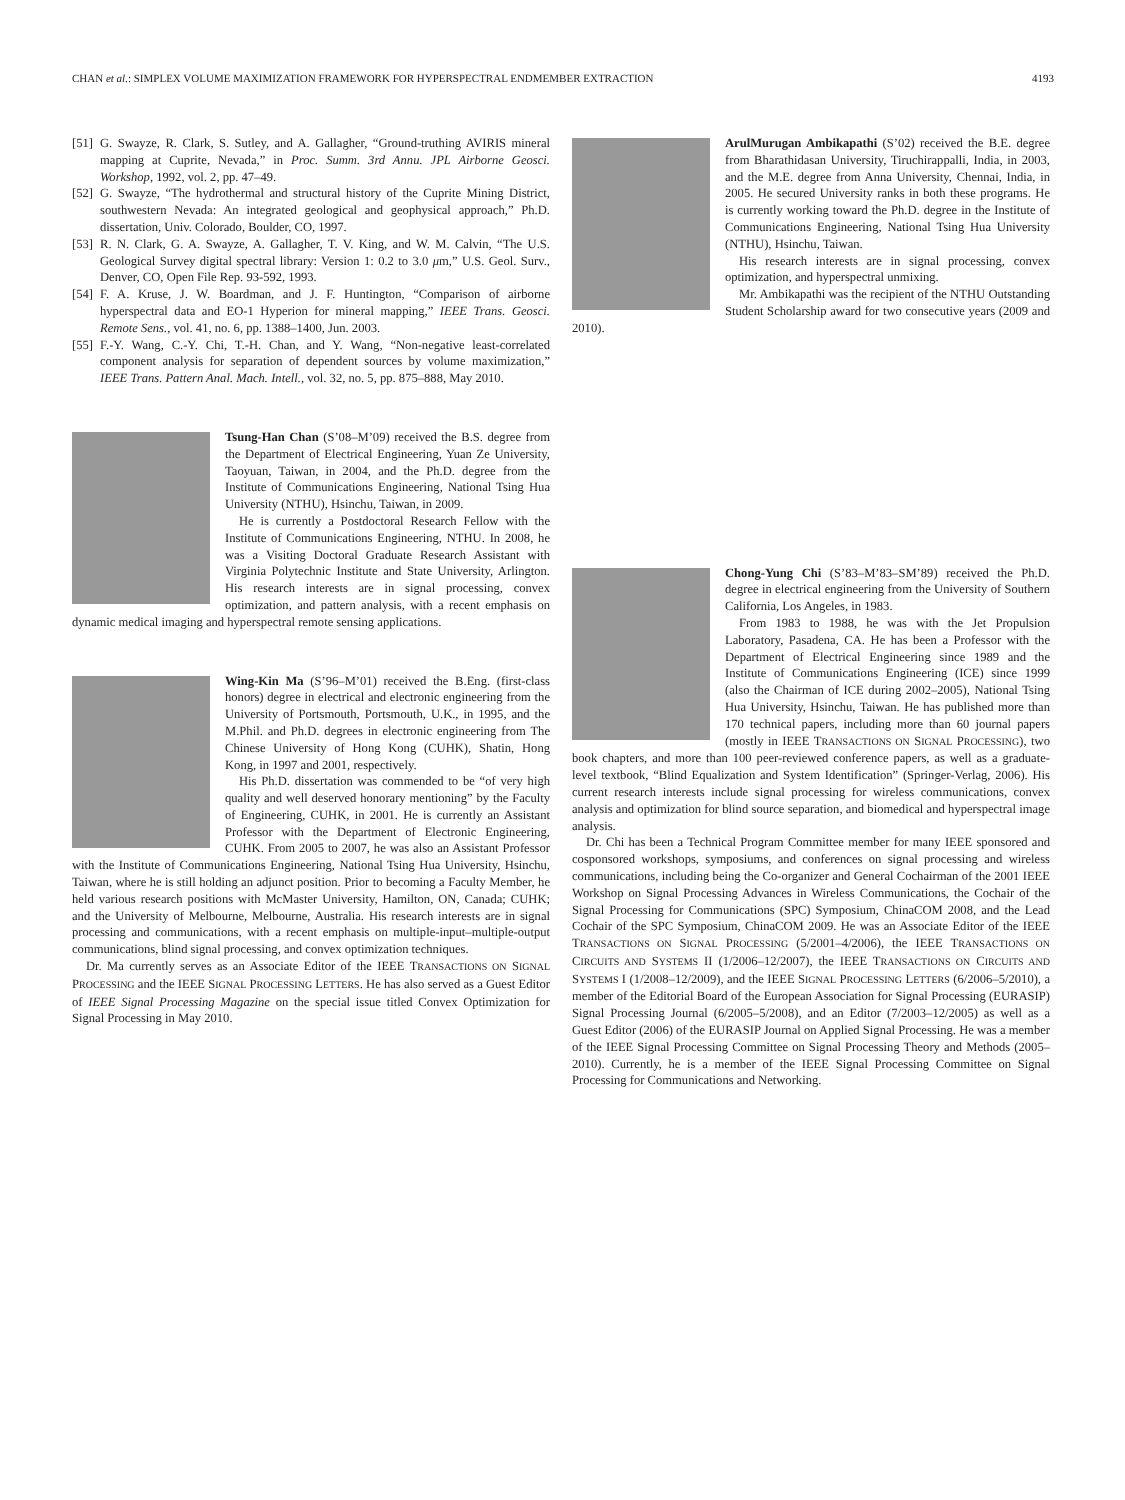CHAN et al.: SIMPLEX VOLUME MAXIMIZATION FRAMEWORK FOR HYPERSPECTRAL ENDMEMBER EXTRACTION 4193
[51]
G. Swayze, R. Clark, S. Sutley, and A. Gallagher, “Ground-truthing AVIRIS mineral mapping at Cuprite, Nevada,” in Proc. Summ. 3rd Annu. JPL Airborne Geosci. Workshop, 1992, vol. 2, pp. 47–49.
[52]
G. Swayze, “The hydrothermal and structural history of the Cuprite Mining District, southwestern Nevada: An integrated geological and geophysical approach,” Ph.D. dissertation, Univ. Colorado, Boulder, CO, 1997.
[53]
R. N. Clark, G. A. Swayze, A. Gallagher, T. V. King, and W. M. Calvin, “The U.S. Geological Survey digital spectral library: Version 1: 0.2 to 3.0 μm,” U.S. Geol. Surv., Denver, CO, Open File Rep. 93-592, 1993.
[54]
F. A. Kruse, J. W. Boardman, and J. F. Huntington, “Comparison of airborne hyperspectral data and EO-1 Hyperion for mineral mapping,” IEEE Trans. Geosci. Remote Sens., vol. 41, no. 6, pp. 1388–1400, Jun. 2003.
[55]
F.-Y. Wang, C.-Y. Chi, T.-H. Chan, and Y. Wang, “Non-negative least-correlated component analysis for separation of dependent sources by volume maximization,” IEEE Trans. Pattern Anal. Mach. Intell., vol. 32, no. 5, pp. 875–888, May 2010.
Tsung-Han Chan (S’08–M’09) received the B.S. degree from the Department of Electrical Engineering, Yuan Ze University, Taoyuan, Taiwan, in 2004, and the Ph.D. degree from the Institute of Communications Engineering, National Tsing Hua University (NTHU), Hsinchu, Taiwan, in 2009.
He is currently a Postdoctoral Research Fellow with the Institute of Communications Engineering, NTHU. In 2008, he was a Visiting Doctoral Graduate Research Assistant with Virginia Polytechnic Institute and State University, Arlington. His research interests are in signal processing, convex optimization, and pattern analysis, with a recent emphasis on dynamic medical imaging and hyperspectral remote sensing applications.
Wing-Kin Ma (S’96–M’01) received the B.Eng. (first-class honors) degree in electrical and electronic engineering from the University of Portsmouth, Portsmouth, U.K., in 1995, and the M.Phil. and Ph.D. degrees in electronic engineering from The Chinese University of Hong Kong (CUHK), Shatin, Hong Kong, in 1997 and 2001, respectively.
His Ph.D. dissertation was commended to be “of very high quality and well deserved honorary mentioning” by the Faculty of Engineering, CUHK, in 2001. He is currently an Assistant Professor with the Department of Electronic Engineering, CUHK. From 2005 to 2007, he was also an Assistant Professor with the Institute of Communications Engineering, National Tsing Hua University, Hsinchu, Taiwan, where he is still holding an adjunct position. Prior to becoming a Faculty Member, he held various research positions with McMaster University, Hamilton, ON, Canada; CUHK; and the University of Melbourne, Melbourne, Australia. His research interests are in signal processing and communications, with a recent emphasis on multiple-input–multiple-output communications, blind signal processing, and convex optimization techniques.
Dr. Ma currently serves as an Associate Editor of the IEEE TRANSACTIONS ON SIGNAL PROCESSING and the IEEE SIGNAL PROCESSING LETTERS. He has also served as a Guest Editor of IEEE Signal Processing Magazine on the special issue titled Convex Optimization for Signal Processing in May 2010.
ArulMurugan Ambikapathi (S’02) received the B.E. degree from Bharathidasan University, Tiruchirappalli, India, in 2003, and the M.E. degree from Anna University, Chennai, India, in 2005. He secured University ranks in both these programs. He is currently working toward the Ph.D. degree in the Institute of Communications Engineering, National Tsing Hua University (NTHU), Hsinchu, Taiwan.
His research interests are in signal processing, convex optimization, and hyperspectral unmixing.
Mr. Ambikapathi was the recipient of the NTHU Outstanding Student Scholarship award for two consecutive years (2009 and 2010).
Chong-Yung Chi (S’83–M’83–SM’89) received the Ph.D. degree in electrical engineering from the University of Southern California, Los Angeles, in 1983.
From 1983 to 1988, he was with the Jet Propulsion Laboratory, Pasadena, CA. He has been a Professor with the Department of Electrical Engineering since 1989 and the Institute of Communications Engineering (ICE) since 1999 (also the Chairman of ICE during 2002–2005), National Tsing Hua University, Hsinchu, Taiwan. He has published more than 170 technical papers, including more than 60 journal papers (mostly in IEEE TRANSACTIONS ON SIGNAL PROCESSING), two book chapters, and more than 100 peer-reviewed conference papers, as well as a graduate-level textbook, “Blind Equalization and System Identification” (Springer-Verlag, 2006). His current research interests include signal processing for wireless communications, convex analysis and optimization for blind source separation, and biomedical and hyperspectral image analysis.
Dr. Chi has been a Technical Program Committee member for many IEEE sponsored and cosponsored workshops, symposiums, and conferences on signal processing and wireless communications, including being the Co-organizer and General Cochairman of the 2001 IEEE Workshop on Signal Processing Advances in Wireless Communications, the Cochair of the Signal Processing for Communications (SPC) Symposium, ChinaCOM 2008, and the Lead Cochair of the SPC Symposium, ChinaCOM 2009. He was an Associate Editor of the IEEE TRANSACTIONS ON SIGNAL PROCESSING (5/2001–4/2006), the IEEE TRANSACTIONS ON CIRCUITS AND SYSTEMS II (1/2006–12/2007), the IEEE TRANSACTIONS ON CIRCUITS AND SYSTEMS I (1/2008–12/2009), and the IEEE SIGNAL PROCESSING LETTERS (6/2006–5/2010), a member of the Editorial Board of the European Association for Signal Processing (EURASIP) Signal Processing Journal (6/2005–5/2008), and an Editor (7/2003–12/2005) as well as a Guest Editor (2006) of the EURASIP Journal on Applied Signal Processing. He was a member of the IEEE Signal Processing Committee on Signal Processing Theory and Methods (2005–2010). Currently, he is a member of the IEEE Signal Processing Committee on Signal Processing for Communications and Networking.